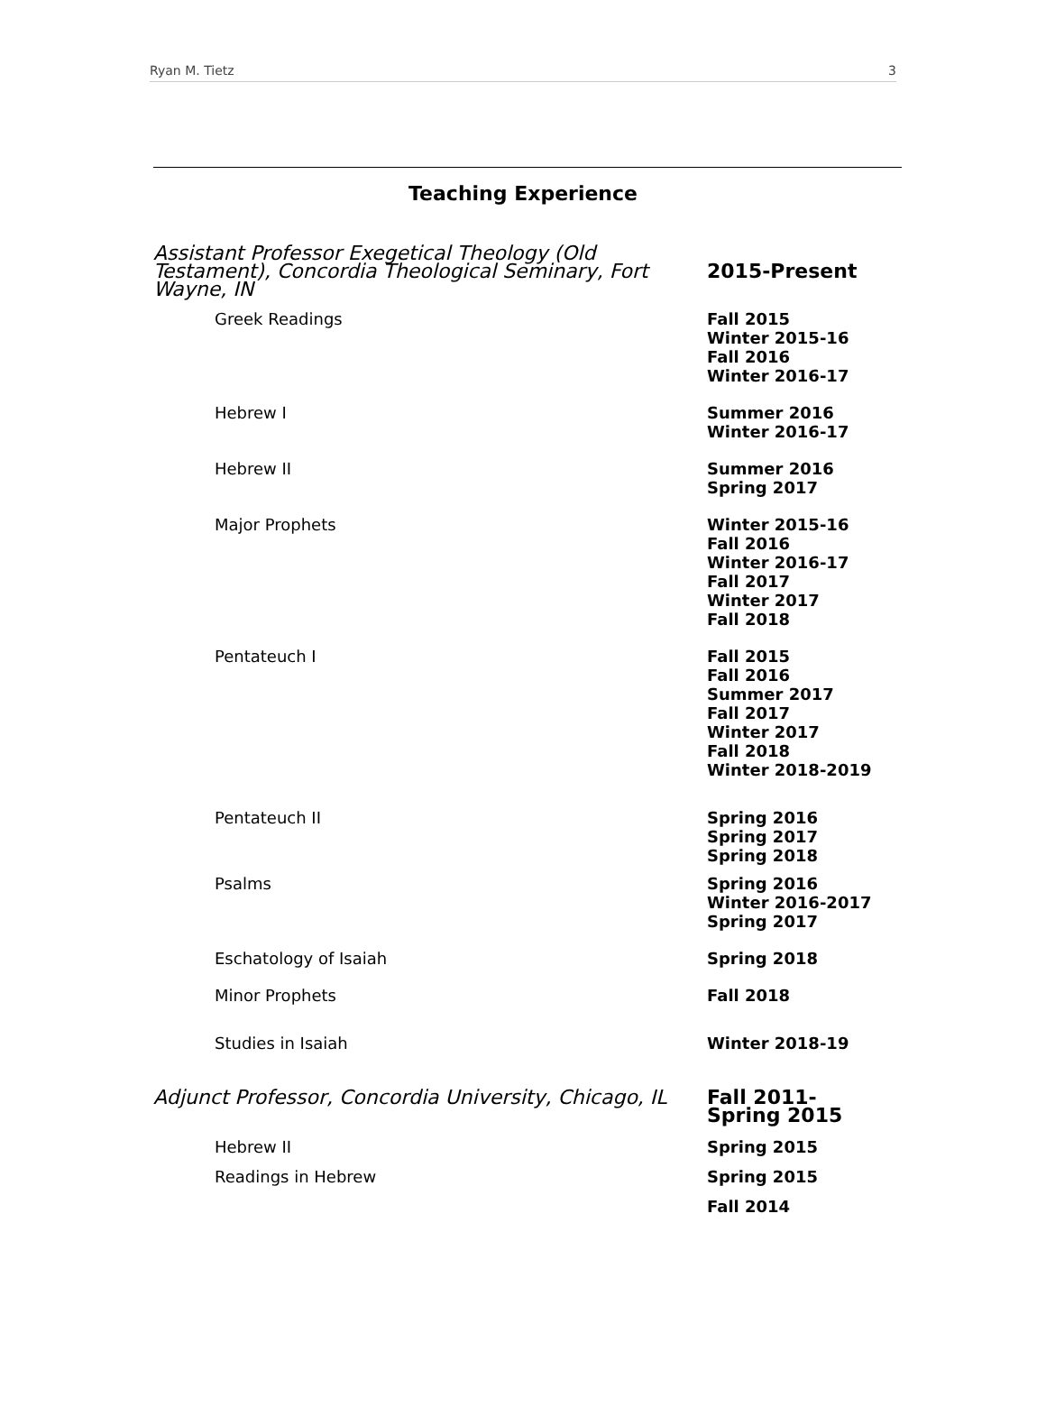Ryan M. Tietz 3
Teaching Experience
Assistant Professor Exegetical Theology (Old Testament), Concordia Theological Seminary, Fort Wayne, IN
2015-Present
Greek Readings
Fall 2015
Winter 2015-16
Fall 2016
Winter 2016-17
Hebrew I
Summer 2016
Winter 2016-17
Hebrew II
Summer 2016
Spring 2017
Major Prophets
Winter 2015-16
Fall 2016
Winter 2016-17
Fall 2017
Winter 2017
Fall 2018
Pentateuch I
Fall 2015
Fall 2016
Summer 2017
Fall 2017
Winter 2017
Fall 2018
Winter 2018-2019
Pentateuch II
Spring 2016
Spring 2017
Spring 2018
Psalms
Spring 2016
Winter 2016-2017
Spring 2017
Eschatology of Isaiah
Spring 2018
Minor Prophets
Fall 2018
Studies in Isaiah
Winter 2018-19
Adjunct Professor, Concordia University, Chicago, IL
Fall 2011-
Spring 2015
Hebrew II
Spring 2015
Readings in Hebrew
Spring 2015
Fall 2014